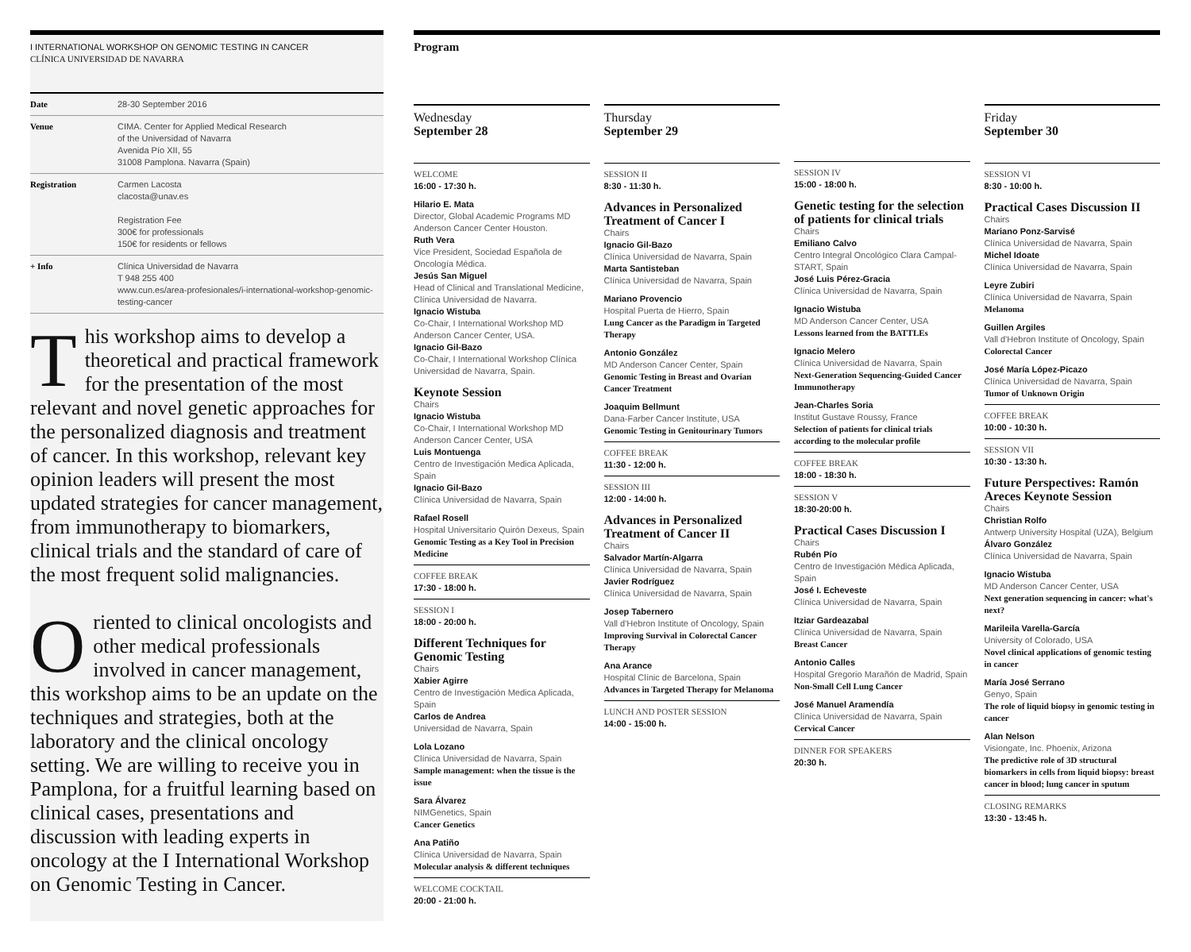I INTERNATIONAL WORKSHOP ON GENOMIC TESTING IN CANCER
CLÍNICA UNIVERSIDAD DE NAVARRA
| Date | 28-30 September 2016 |
| Venue | CIMA. Center for Applied Medical Research of the Universidad of Navarra Avenida Pío XII, 55 31008 Pamplona. Navarra (Spain) |
| Registration | Carmen Lacosta clacosta@unav.es Registration Fee 300€ for professionals 150€ for residents or fellows |
| + Info | Clínica Universidad de Navarra T 948 255 400 www.cun.es/area-profesionales/i-international-workshop-genomic-testing-cancer |
This workshop aims to develop a theoretical and practical framework for the presentation of the most relevant and novel genetic approaches for the personalized diagnosis and treatment of cancer. In this workshop, relevant key opinion leaders will present the most updated strategies for cancer management, from immunotherapy to biomarkers, clinical trials and the standard of care of the most frequent solid malignancies.
Oriented to clinical oncologists and other medical professionals involved in cancer management, this workshop aims to be an update on the techniques and strategies, both at the laboratory and the clinical oncology setting. We are willing to receive you in Pamplona, for a fruitful learning based on clinical cases, presentations and discussion with leading experts in oncology at the I International Workshop on Genomic Testing in Cancer.
Program
Wednesday
September 28
WELCOME
16:00 - 17:30 h.
Hilario E. Mata
Director, Global Academic Programs MD Anderson Cancer Center Houston.
Ruth Vera
Vice President, Sociedad Española de Oncología Médica.
Jesús San Miguel
Head of Clinical and Translational Medicine, Clínica Universidad de Navarra.
Ignacio Wistuba
Co-Chair, I International Workshop MD Anderson Cancer Center, USA.
Ignacio Gil-Bazo
Co-Chair, I International Workshop Clínica Universidad de Navarra, Spain.
Keynote Session
Chairs
Ignacio Wistuba
Co-Chair, I International Workshop MD Anderson Cancer Center, USA
Luis Montuenga
Centro de Investigación Medica Aplicada, Spain
Ignacio Gil-Bazo
Clínica Universidad de Navarra, Spain
Rafael Rosell
Hospital Universitario Quirón Dexeus, Spain
Genomic Testing as a Key Tool in Precision Medicine
COFFEE BREAK
17:30 - 18:00 h.
SESSION I
18:00 - 20:00 h.
Different Techniques for Genomic Testing
Chairs
Xabier Agirre
Centro de Investigación Medica Aplicada, Spain
Carlos de Andrea
Universidad de Navarra, Spain
Lola Lozano
Clínica Universidad de Navarra, Spain
Sample management: when the tissue is the issue
Sara Álvarez
NIMGenetics, Spain
Cancer Genetics
Ana Patiño
Clínica Universidad de Navarra, Spain
Molecular analysis & different techniques
WELCOME COCKTAIL
20:00 - 21:00 h.
Thursday
September 29
SESSION II
8:30 - 11:30 h.
Advances in Personalized Treatment of Cancer I
Chairs
Ignacio Gil-Bazo
Clínica Universidad de Navarra, Spain
Marta Santisteban
Clínica Universidad de Navarra, Spain
Mariano Provencio
Hospital Puerta de Hierro, Spain
Lung Cancer as the Paradigm in Targeted Therapy
Antonio González
MD Anderson Cancer Center, Spain
Genomic Testing in Breast and Ovarian Cancer Treatment
Joaquim Bellmunt
Dana-Farber Cancer Institute, USA
Genomic Testing in Genitourinary Tumors
COFFEE BREAK
11:30 - 12:00 h.
SESSION III
12:00 - 14:00 h.
Advances in Personalized Treatment of Cancer II
Chairs
Salvador Martín-Algarra
Clínica Universidad de Navarra, Spain
Javier Rodríguez
Clínica Universidad de Navarra, Spain
Josep Tabernero
Vall d'Hebron Institute of Oncology, Spain
Improving Survival in Colorectal Cancer Therapy
Ana Arance
Hospital Clínic de Barcelona, Spain
Advances in Targeted Therapy for Melanoma
LUNCH AND POSTER SESSION
14:00 - 15:00 h.
SESSION IV
15:00 - 18:00 h.
Genetic testing for the selection of patients for clinical trials
Chairs
Emiliano Calvo
Centro Integral Oncológico Clara Campal-START, Spain
José Luis Pérez-Gracia
Clínica Universidad de Navarra, Spain
Ignacio Wistuba
MD Anderson Cancer Center, USA
Lessons learned from the BATTLEs
Ignacio Melero
Clínica Universidad de Navarra, Spain
Next-Generation Sequencing-Guided Cancer Immunotherapy
Jean-Charles Soria
Institut Gustave Roussy, France
Selection of patients for clinical trials according to the molecular profile
COFFEE BREAK
18:00 - 18:30 h.
SESSION V
18:30-20:00 h.
Practical Cases Discussion I
Chairs
Rubén Pío
Centro de Investigación Médica Aplicada, Spain
José I. Echeveste
Clínica Universidad de Navarra, Spain
Itziar Gardeazabal
Clínica Universidad de Navarra, Spain
Breast Cancer
Antonio Calles
Hospital Gregorio Marañón de Madrid, Spain
Non-Small Cell Lung Cancer
José Manuel Aramendía
Clínica Universidad de Navarra, Spain
Cervical Cancer
DINNER FOR SPEAKERS
20:30 h.
Friday
September 30
SESSION VI
8:30 - 10:00 h.
Practical Cases Discussion II
Chairs
Mariano Ponz-Sarvisé
Clínica Universidad de Navarra, Spain
Michel Idoate
Clínica Universidad de Navarra, Spain
Leyre Zubiri
Clínica Universidad de Navarra, Spain
Melanoma
Guillen Argiles
Vall d'Hebron Institute of Oncology, Spain
Colorectal Cancer
José María López-Picazo
Clínica Universidad de Navarra, Spain
Tumor of Unknown Origin
COFFEE BREAK
10:00 - 10:30 h.
SESSION VII
10:30 - 13:30 h.
Future Perspectives: Ramón Areces Keynote Session
Chairs
Christian Rolfo
Antwerp University Hospital (UZA), Belgium
Álvaro González
Clínica Universidad de Navarra, Spain
Ignacio Wistuba
MD Anderson Cancer Center, USA
Next generation sequencing in cancer: what's next?
Marileila Varella-García
University of Colorado, USA
Novel clinical applications of genomic testing in cancer
María José Serrano
Genyo, Spain
The role of liquid biopsy in genomic testing in cancer
Alan Nelson
Visiongate, Inc. Phoenix, Arizona
The predictive role of 3D structural biomarkers in cells from liquid biopsy: breast cancer in blood; lung cancer in sputum
CLOSING REMARKS
13:30 - 13:45 h.